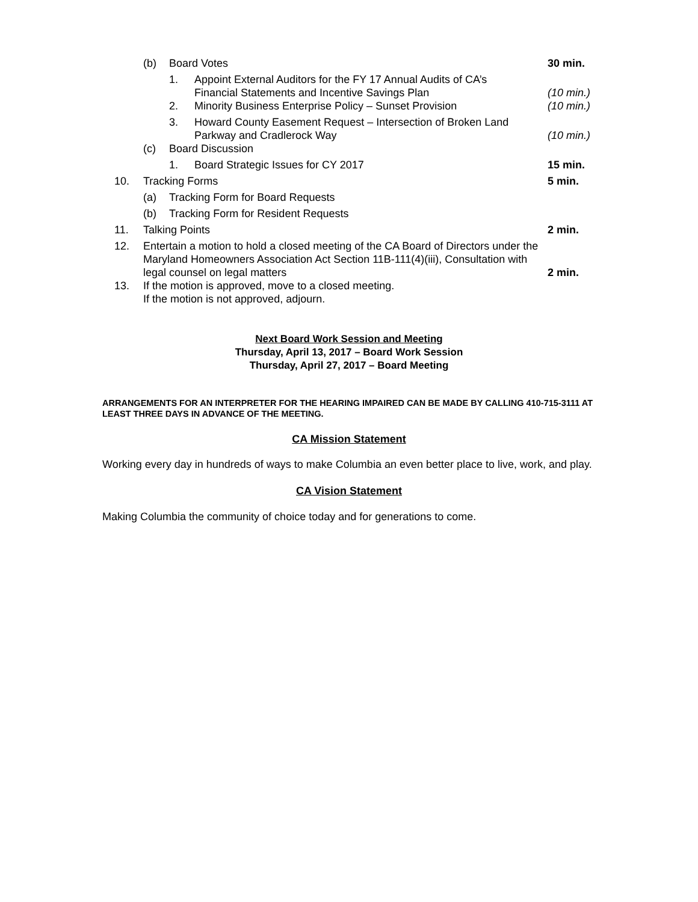| | (b) | Board Votes | | 30 min. |
| | | 1. | Appoint External Auditors for the FY 17 Annual Audits of CA’s Financial Statements and Incentive Savings Plan | (10 min.) |
| | | 2. | Minority Business Enterprise Policy – Sunset Provision | (10 min.) |
| | | 3. | Howard County Easement Request – Intersection of Broken Land Parkway and Cradlerock Way | (10 min.) |
| | (c) | Board Discussion | | |
| | | 1. | Board Strategic Issues for CY 2017 | 15 min. |
| 10. | Tracking Forms | | | 5 min. |
| | (a) | Tracking Form for Board Requests | | |
| | (b) | Tracking Form for Resident Requests | | |
| 11. | Talking Points | | | 2 min. |
| 12. | Entertain a motion to hold a closed meeting of the CA Board of Directors under the Maryland Homeowners Association Act Section 11B-111(4)(iii), Consultation with legal counsel on legal matters | | | 2 min. |
| 13. | If the motion is approved, move to a closed meeting. If the motion is not approved, adjourn. | | | |
Next Board Work Session and Meeting
Thursday, April 13, 2017 – Board Work Session
Thursday, April 27, 2017 – Board Meeting
ARRANGEMENTS FOR AN INTERPRETER FOR THE HEARING IMPAIRED CAN BE MADE BY CALLING 410-715-3111 AT LEAST THREE DAYS IN ADVANCE OF THE MEETING.
CA Mission Statement
Working every day in hundreds of ways to make Columbia an even better place to live, work, and play.
CA Vision Statement
Making Columbia the community of choice today and for generations to come.